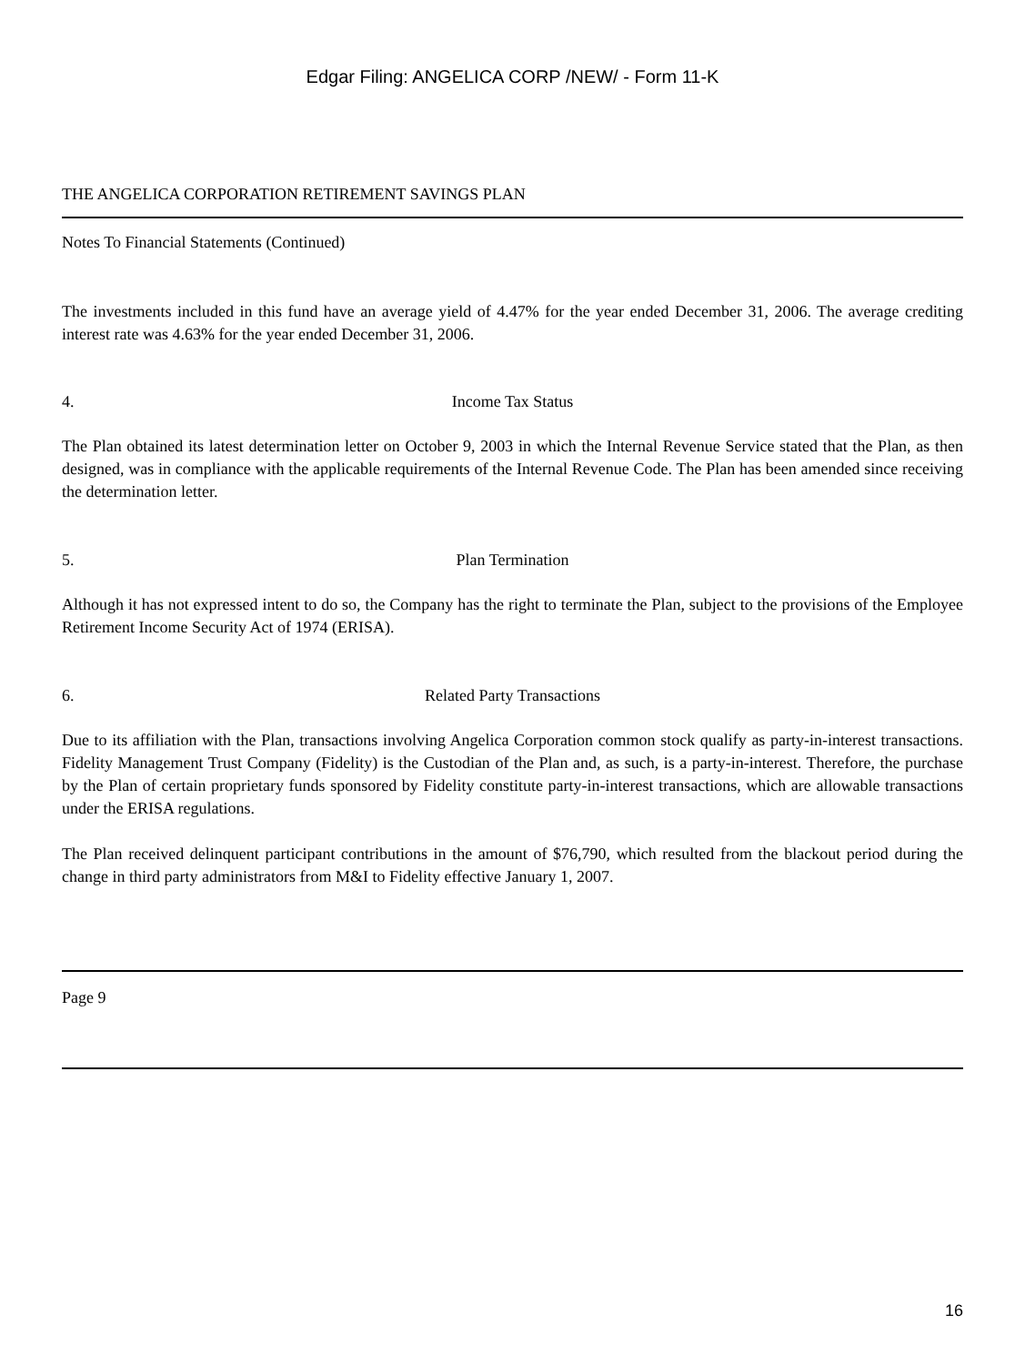Edgar Filing: ANGELICA CORP /NEW/ - Form 11-K
THE ANGELICA CORPORATION RETIREMENT SAVINGS PLAN
Notes To Financial Statements (Continued)
The investments included in this fund have an average yield of 4.47% for the year ended December 31, 2006. The average crediting interest rate was 4.63% for the year ended December 31, 2006.
4. Income Tax Status
The Plan obtained its latest determination letter on October 9, 2003 in which the Internal Revenue Service stated that the Plan, as then designed, was in compliance with the applicable requirements of the Internal Revenue Code. The Plan has been amended since receiving the determination letter.
5. Plan Termination
Although it has not expressed intent to do so, the Company has the right to terminate the Plan, subject to the provisions of the Employee Retirement Income Security Act of 1974 (ERISA).
6. Related Party Transactions
Due to its affiliation with the Plan, transactions involving Angelica Corporation common stock qualify as party-in-interest transactions. Fidelity Management Trust Company (Fidelity) is the Custodian of the Plan and, as such, is a party-in-interest. Therefore, the purchase by the Plan of certain proprietary funds sponsored by Fidelity constitute party-in-interest transactions, which are allowable transactions under the ERISA regulations.
The Plan received delinquent participant contributions in the amount of $76,790, which resulted from the blackout period during the change in third party administrators from M&I to Fidelity effective January 1, 2007.
Page 9
16